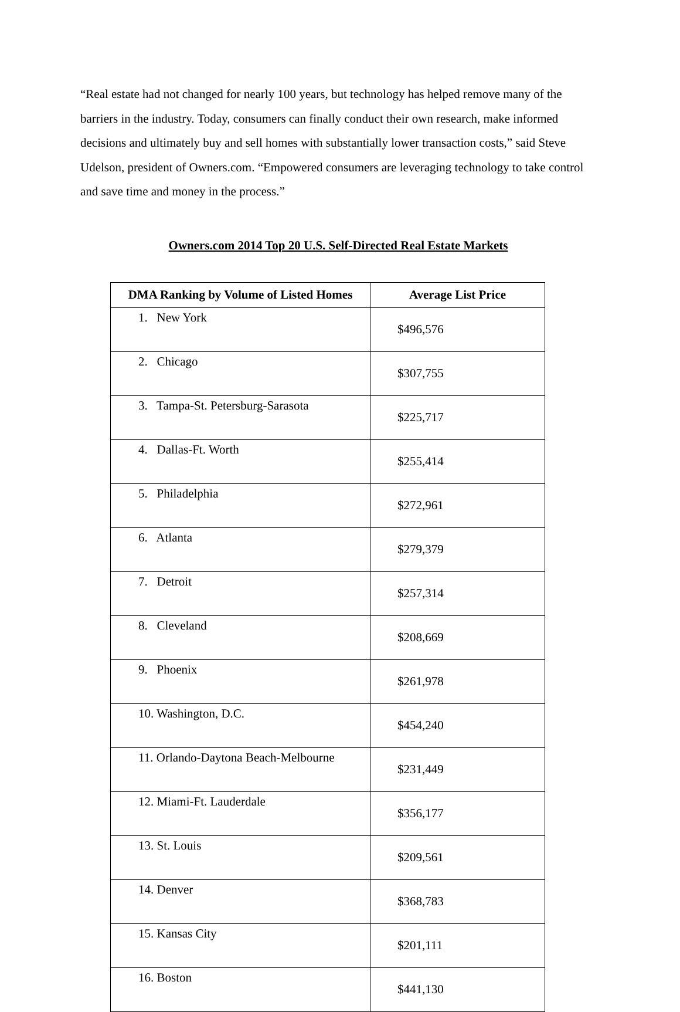“Real estate had not changed for nearly 100 years, but technology has helped remove many of the barriers in the industry. Today, consumers can finally conduct their own research, make informed decisions and ultimately buy and sell homes with substantially lower transaction costs,” said Steve Udelson, president of Owners.com. “Empowered consumers are leveraging technology to take control and save time and money in the process.”
Owners.com 2014 Top 20 U.S. Self-Directed Real Estate Markets
| DMA Ranking by Volume of Listed Homes | Average List Price |
| --- | --- |
| 1. New York | $496,576 |
| 2. Chicago | $307,755 |
| 3. Tampa-St. Petersburg-Sarasota | $225,717 |
| 4. Dallas-Ft. Worth | $255,414 |
| 5. Philadelphia | $272,961 |
| 6. Atlanta | $279,379 |
| 7. Detroit | $257,314 |
| 8. Cleveland | $208,669 |
| 9. Phoenix | $261,978 |
| 10. Washington, D.C. | $454,240 |
| 11. Orlando-Daytona Beach-Melbourne | $231,449 |
| 12. Miami-Ft. Lauderdale | $356,177 |
| 13. St. Louis | $209,561 |
| 14. Denver | $368,783 |
| 15. Kansas City | $201,111 |
| 16. Boston | $441,130 |